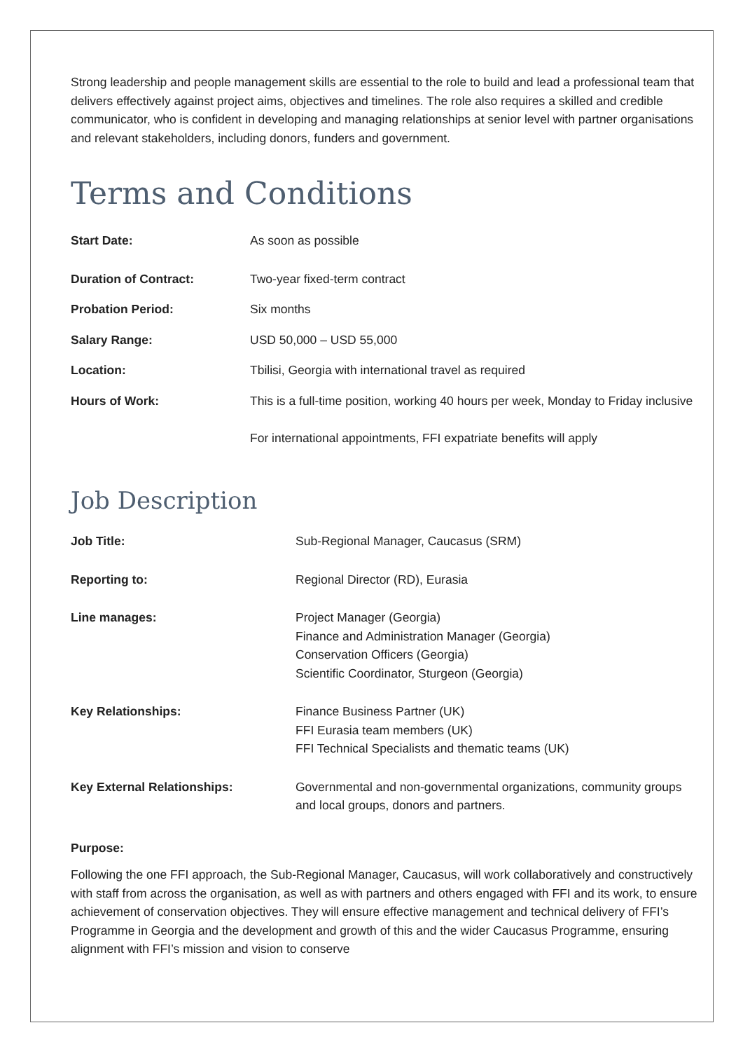Strong leadership and people management skills are essential to the role to build and lead a professional team that delivers effectively against project aims, objectives and timelines. The role also requires a skilled and credible communicator, who is confident in developing and managing relationships at senior level with partner organisations and relevant stakeholders, including donors, funders and government.
Terms and Conditions
| Start Date: | As soon as possible |
| Duration of Contract: | Two-year fixed-term contract |
| Probation Period: | Six months |
| Salary Range: | USD 50,000 – USD 55,000 |
| Location: | Tbilisi, Georgia with international travel as required |
| Hours of Work: | This is a full-time position, working 40 hours per week, Monday to Friday inclusive For international appointments, FFI expatriate benefits will apply |
Job Description
| Job Title: | Sub-Regional Manager, Caucasus (SRM) |
| Reporting to: | Regional Director (RD), Eurasia |
| Line manages: | Project Manager (Georgia) Finance and Administration Manager (Georgia) Conservation Officers (Georgia) Scientific Coordinator, Sturgeon (Georgia) |
| Key Relationships: | Finance Business Partner (UK) FFI Eurasia team members (UK) FFI Technical Specialists and thematic teams (UK) |
| Key External Relationships: | Governmental and non-governmental organizations, community groups and local groups, donors and partners. |
Purpose:
Following the one FFI approach, the Sub-Regional Manager, Caucasus, will work collaboratively and constructively with staff from across the organisation, as well as with partners and others engaged with FFI and its work, to ensure achievement of conservation objectives. They will ensure effective management and technical delivery of FFI’s Programme in Georgia and the development and growth of this and the wider Caucasus Programme, ensuring alignment with FFI’s mission and vision to conserve